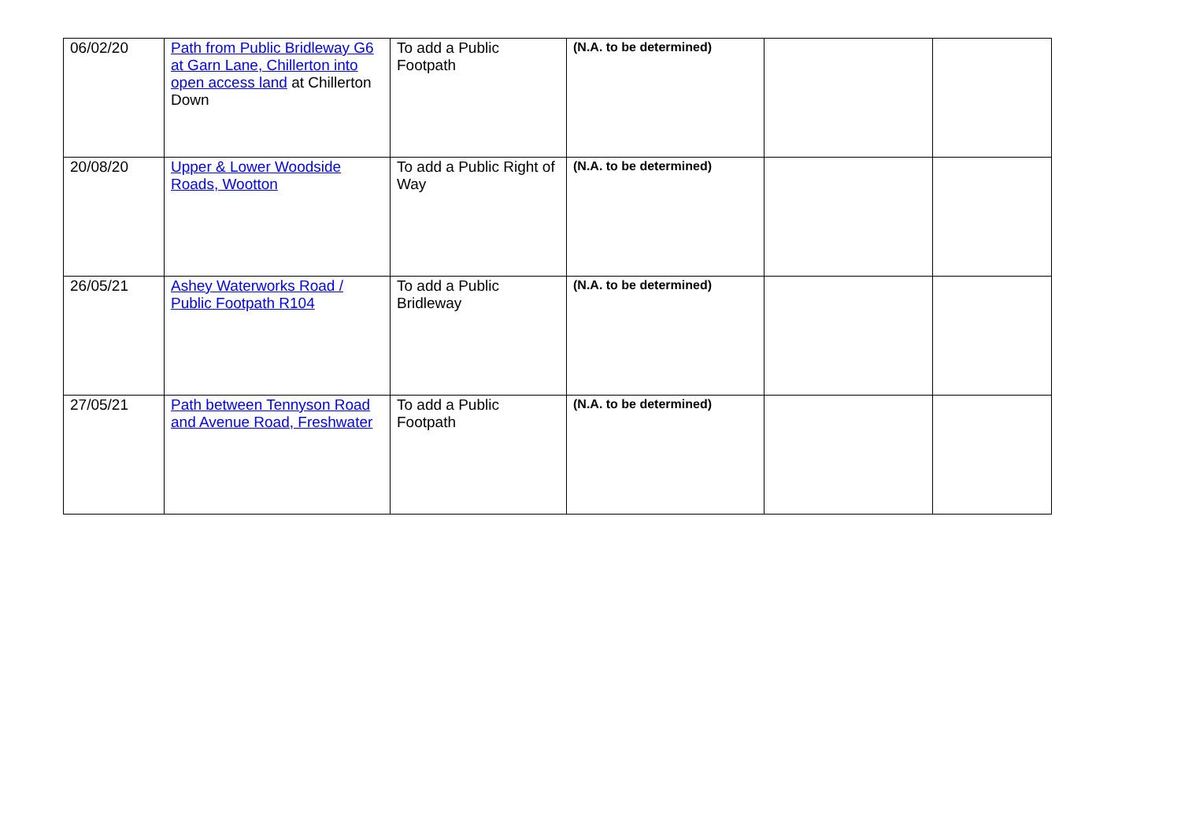| 06/02/20 | Path from Public Bridleway G6 at Garn Lane, Chillerton into open access land at Chillerton Down | To add a Public Footpath | (N.A. to be determined) | | |
| 20/08/20 | Upper & Lower Woodside Roads, Wootton | To add a Public Right of Way | (N.A. to be determined) | | |
| 26/05/21 | Ashey Waterworks Road / Public Footpath R104 | To add a Public Bridleway | (N.A. to be determined) | | |
| 27/05/21 | Path between Tennyson Road and Avenue Road, Freshwater | To add a Public Footpath | (N.A. to be determined) | | |